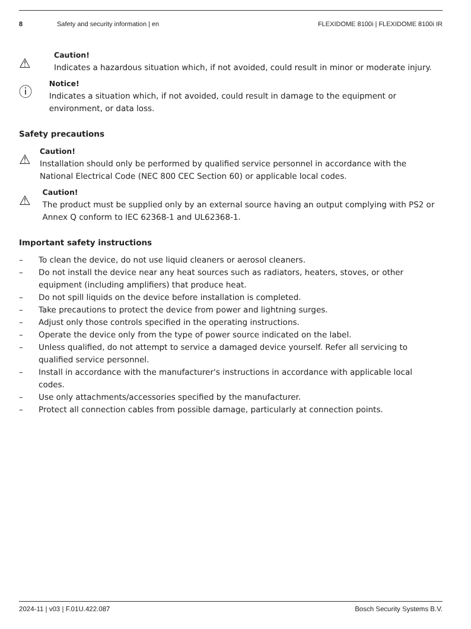8 Safety and security information | en FLEXIDOME 8100i | FLEXIDOME 8100i IR
⚠
Caution!
Indicates a hazardous situation which, if not avoided, could result in minor or moderate injury.
ⓘ
Notice!
Indicates a situation which, if not avoided, could result in damage to the equipment or environment, or data loss.
Safety precautions
⚠
Caution!
Installation should only be performed by qualified service personnel in accordance with the National Electrical Code (NEC 800 CEC Section 60) or applicable local codes.
⚠
Caution!
The product must be supplied only by an external source having an output complying with PS2 or Annex Q conform to IEC 62368-1 and UL62368-1.
Important safety instructions
– To clean the device, do not use liquid cleaners or aerosol cleaners.
– Do not install the device near any heat sources such as radiators, heaters, stoves, or other equipment (including amplifiers) that produce heat.
– Do not spill liquids on the device before installation is completed.
– Take precautions to protect the device from power and lightning surges.
– Adjust only those controls specified in the operating instructions.
– Operate the device only from the type of power source indicated on the label.
– Unless qualified, do not attempt to service a damaged device yourself. Refer all servicing to qualified service personnel.
– Install in accordance with the manufacturer's instructions in accordance with applicable local codes.
– Use only attachments/accessories specified by the manufacturer.
– Protect all connection cables from possible damage, particularly at connection points.
2024-11 | v03 | F.01U.422.087 Bosch Security Systems B.V.